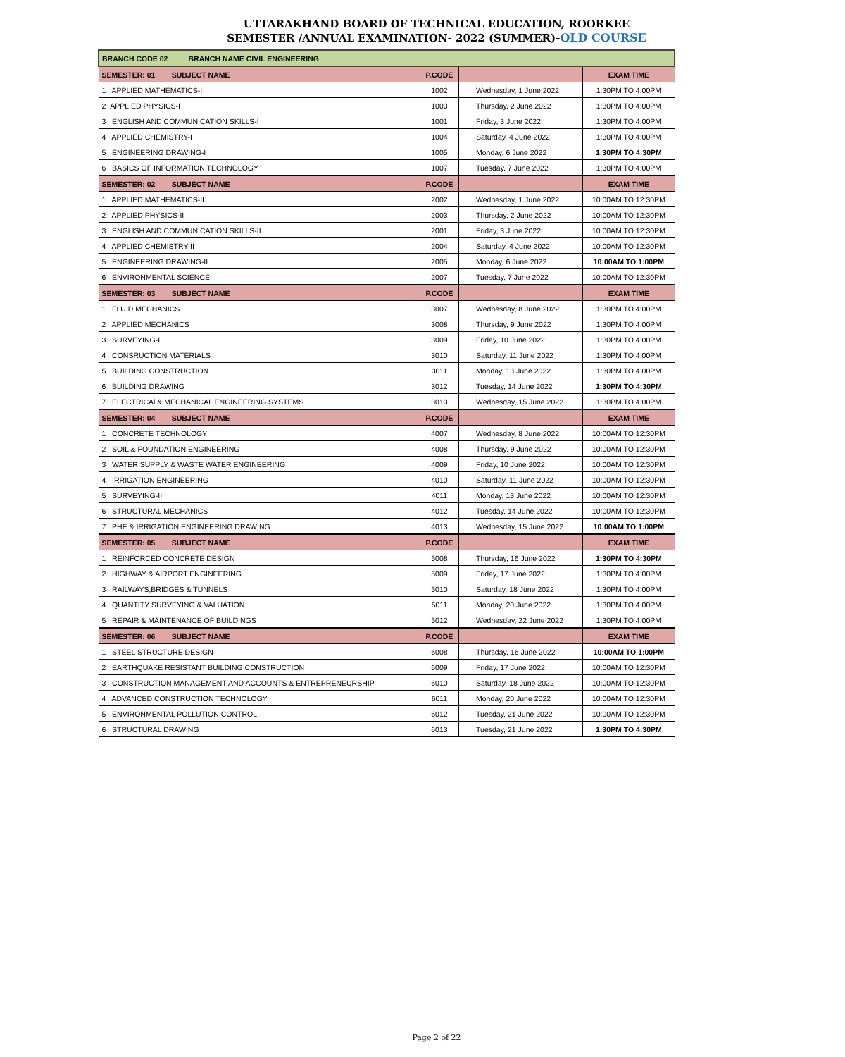UTTARAKHAND BOARD OF TECHNICAL EDUCATION, ROORKEE
SEMESTER /ANNUAL EXAMINATION- 2022 (SUMMER)-OLD COURSE
| BRANCH CODE 02 BRANCH NAME CIVIL ENGINEERING | | | |
| SEMESTER: 01 SUBJECT NAME | P.CODE | | EXAM TIME |
| 1 APPLIED MATHEMATICS-I | 1002 | Wednesday, 1 June 2022 | 1:30PM TO 4:00PM |
| 2 APPLIED PHYSICS-I | 1003 | Thursday, 2 June 2022 | 1:30PM TO 4:00PM |
| 3 ENGLISH AND COMMUNICATION SKILLS-I | 1001 | Friday, 3 June 2022 | 1:30PM TO 4:00PM |
| 4 APPLIED CHEMISTRY-I | 1004 | Saturday, 4 June 2022 | 1:30PM TO 4:00PM |
| 5 ENGINEERING DRAWING-I | 1005 | Monday, 6 June 2022 | 1:30PM TO 4:30PM |
| 6 BASICS OF INFORMATION TECHNOLOGY | 1007 | Tuesday, 7 June 2022 | 1:30PM TO 4:00PM |
| SEMESTER: 02 SUBJECT NAME | P.CODE | | EXAM TIME |
| 1 APPLIED MATHEMATICS-II | 2002 | Wednesday, 1 June 2022 | 10:00AM TO 12:30PM |
| 2 APPLIED PHYSICS-II | 2003 | Thursday, 2 June 2022 | 10:00AM TO 12:30PM |
| 3 ENGLISH AND COMMUNICATION SKILLS-II | 2001 | Friday, 3 June 2022 | 10:00AM TO 12:30PM |
| 4 APPLIED CHEMISTRY-II | 2004 | Saturday, 4 June 2022 | 10:00AM TO 12:30PM |
| 5 ENGINEERING DRAWING-II | 2005 | Monday, 6 June 2022 | 10:00AM TO 1:00PM |
| 6 ENVIRONMENTAL SCIENCE | 2007 | Tuesday, 7 June 2022 | 10:00AM TO 12:30PM |
| SEMESTER: 03 SUBJECT NAME | P.CODE | | EXAM TIME |
| 1 FLUID MECHANICS | 3007 | Wednesday, 8 June 2022 | 1:30PM TO 4:00PM |
| 2 APPLIED MECHANICS | 3008 | Thursday, 9 June 2022 | 1:30PM TO 4:00PM |
| 3 SURVEYING-I | 3009 | Friday, 10 June 2022 | 1:30PM TO 4:00PM |
| 4 CONSRUCTION MATERIALS | 3010 | Saturday, 11 June 2022 | 1:30PM TO 4:00PM |
| 5 BUILDING CONSTRUCTION | 3011 | Monday, 13 June 2022 | 1:30PM TO 4:00PM |
| 6 BUILDING DRAWING | 3012 | Tuesday, 14 June 2022 | 1:30PM TO 4:30PM |
| 7 ELECTRICAl & MECHANICAL ENGINEERING SYSTEMS | 3013 | Wednesday, 15 June 2022 | 1:30PM TO 4:00PM |
| SEMESTER: 04 SUBJECT NAME | P.CODE | | EXAM TIME |
| 1 CONCRETE TECHNOLOGY | 4007 | Wednesday, 8 June 2022 | 10:00AM TO 12:30PM |
| 2 SOIL & FOUNDATION ENGINEERING | 4008 | Thursday, 9 June 2022 | 10:00AM TO 12:30PM |
| 3 WATER SUPPLY & WASTE WATER ENGINEERING | 4009 | Friday, 10 June 2022 | 10:00AM TO 12:30PM |
| 4 IRRIGATION ENGINEERING | 4010 | Saturday, 11 June 2022 | 10:00AM TO 12:30PM |
| 5 SURVEYING-II | 4011 | Monday, 13 June 2022 | 10:00AM TO 12:30PM |
| 6 STRUCTURAL MECHANICS | 4012 | Tuesday, 14 June 2022 | 10:00AM TO 12:30PM |
| 7 PHE & IRRIGATION ENGINEERING DRAWING | 4013 | Wednesday, 15 June 2022 | 10:00AM TO 1:00PM |
| SEMESTER: 05 SUBJECT NAME | P.CODE | | EXAM TIME |
| 1 REINFORCED CONCRETE DESIGN | 5008 | Thursday, 16 June 2022 | 1:30PM TO 4:30PM |
| 2 HIGHWAY & AIRPORT ENGINEERING | 5009 | Friday, 17 June 2022 | 1:30PM TO 4:00PM |
| 3 RAILWAYS,BRIDGES & TUNNELS | 5010 | Saturday, 18 June 2022 | 1:30PM TO 4:00PM |
| 4 QUANTITY SURVEYING & VALUATION | 5011 | Monday, 20 June 2022 | 1:30PM TO 4:00PM |
| 5 REPAIR & MAINTENANCE OF BUILDINGS | 5012 | Wednesday, 22 June 2022 | 1:30PM TO 4:00PM |
| SEMESTER: 06 SUBJECT NAME | P.CODE | | EXAM TIME |
| 1 STEEL STRUCTURE DESIGN | 6008 | Thursday, 16 June 2022 | 10:00AM TO 1:00PM |
| 2 EARTHQUAKE RESISTANT BUILDING CONSTRUCTION | 6009 | Friday, 17 June 2022 | 10:00AM TO 12:30PM |
| 3 CONSTRUCTION MANAGEMENT AND ACCOUNTS & ENTREPRENEURSHIP | 6010 | Saturday, 18 June 2022 | 10:00AM TO 12:30PM |
| 4 ADVANCED CONSTRUCTION TECHNOLOGY | 6011 | Monday, 20 June 2022 | 10:00AM TO 12:30PM |
| 5 ENVIRONMENTAL POLLUTION CONTROL | 6012 | Tuesday, 21 June 2022 | 10:00AM TO 12:30PM |
| 6 STRUCTURAL DRAWING | 6013 | Tuesday, 21 June 2022 | 1:30PM TO 4:30PM |
Page 2 of 22